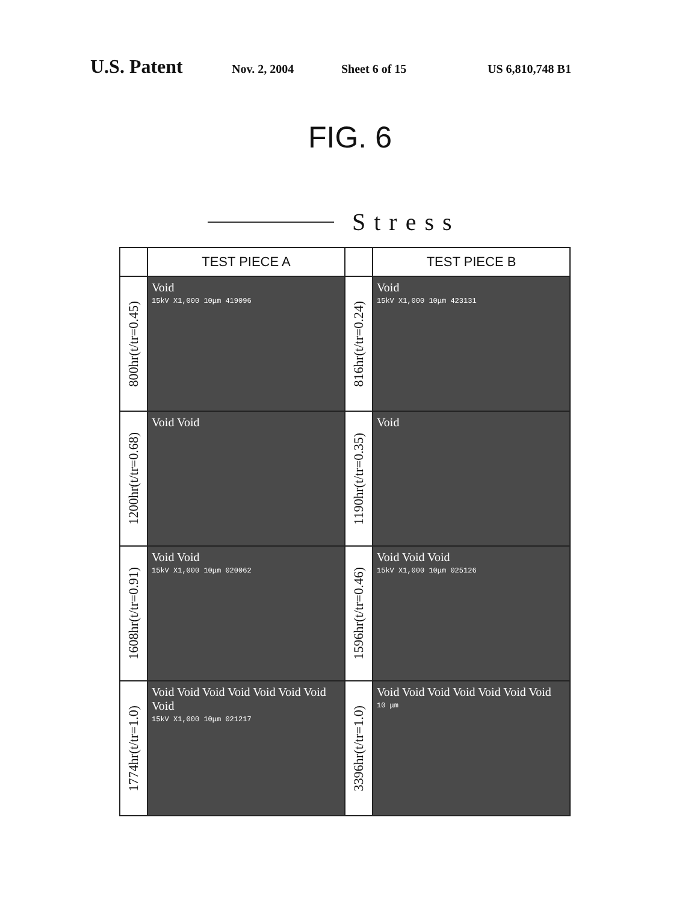U.S. Patent Nov. 2, 2004 Sheet 6 of 15 US 6,810,748 B1
FIG. 6
Stress
| | TEST PIECE A | | TEST PIECE B |
| --- | --- | --- | --- |
| 800hr(t/tr=0.45) | Void 15kV X1,000 10μm 419096 | 816hr(t/tr=0.24) | Void 15kV X1,000 10μm 423131 |
| 1200hr(t/tr=0.68) | Void Void | 1190hr(t/tr=0.35) | Void |
| 1608hr(t/tr=0.91) | Void Void 15kV X1,000 10μm 020062 | 1596hr(t/tr=0.46) | Void Void Void 15kV X1,000 10μm 025126 |
| 1774hr(t/tr=1.0) | Void Void Void Void Void Void Void Void 15kV X1,000 10μm 021217 | 3396hr(t/tr=1.0) | Void Void Void Void Void Void Void 10 μm |